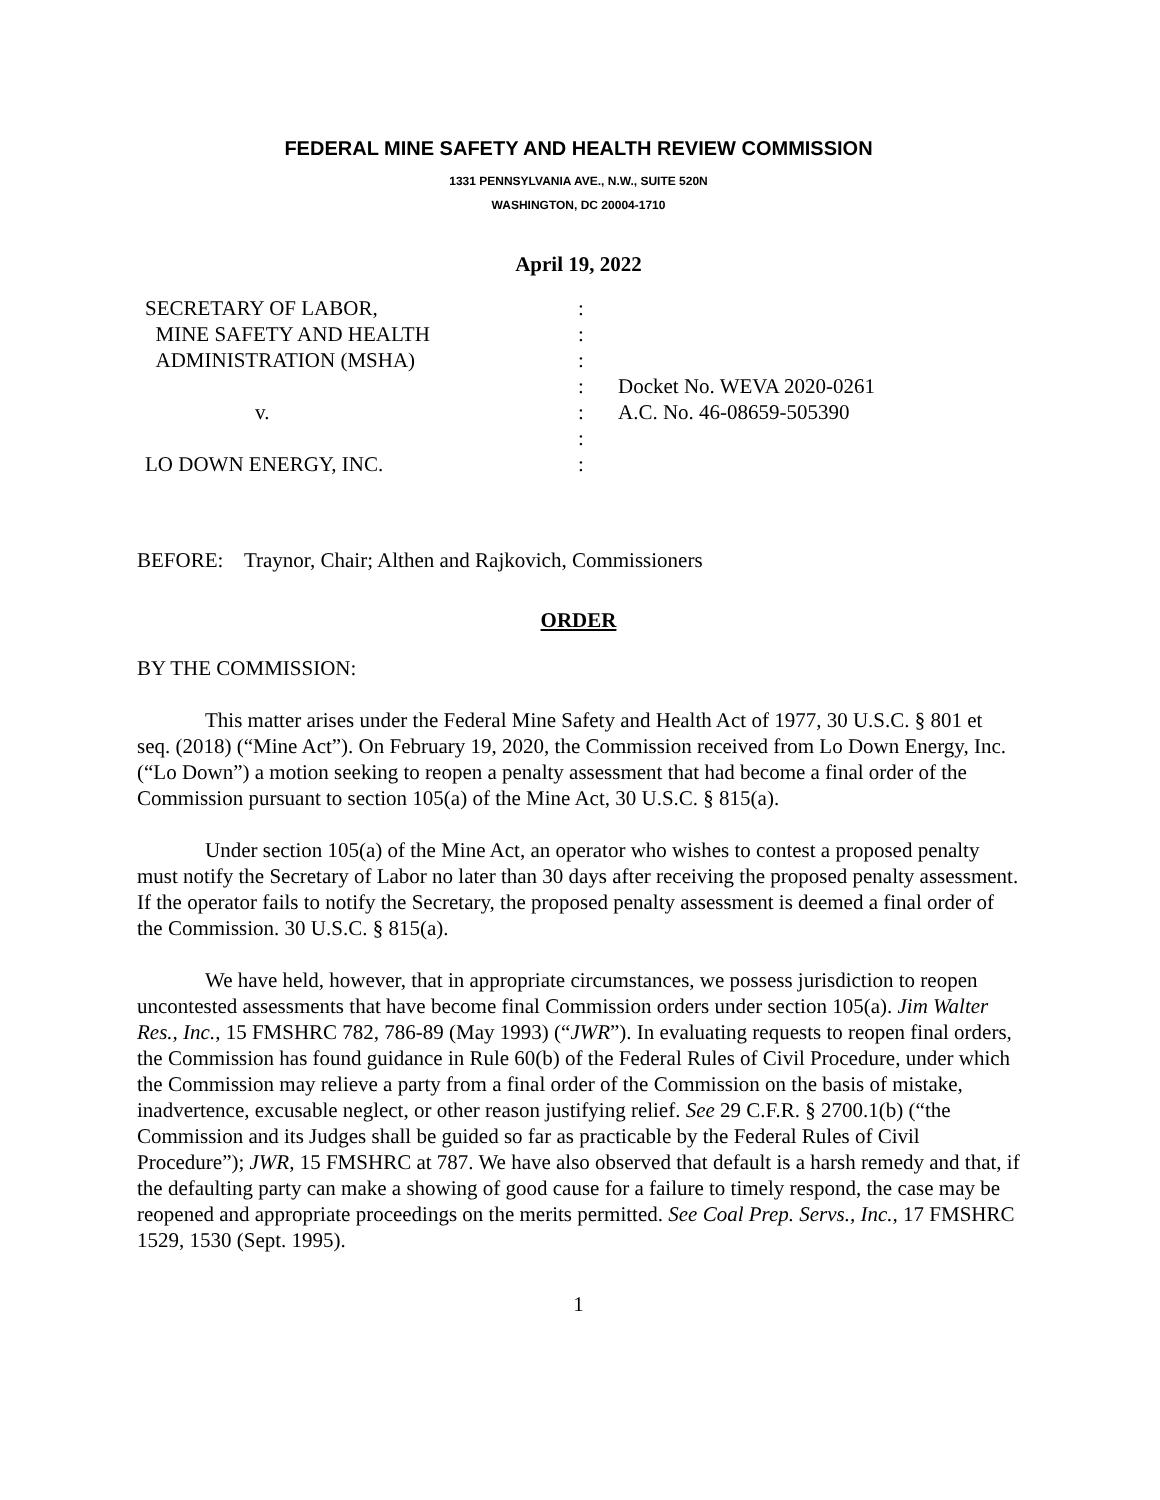FEDERAL MINE SAFETY AND HEALTH REVIEW COMMISSION
1331 PENNSYLVANIA AVE., N.W., SUITE 520N
WASHINGTON, DC 20004-1710
April 19, 2022
| SECRETARY OF LABOR, | : | |
| MINE SAFETY AND HEALTH | : | |
| ADMINISTRATION (MSHA) | : | |
| | : | Docket No. WEVA 2020-0261 |
| v. | : | A.C. No. 46-08659-505390 |
| | : | |
| LO DOWN ENERGY, INC. | : | |
BEFORE: Traynor, Chair; Althen and Rajkovich, Commissioners
ORDER
BY THE COMMISSION:
This matter arises under the Federal Mine Safety and Health Act of 1977, 30 U.S.C. § 801 et seq. (2018) (“Mine Act”). On February 19, 2020, the Commission received from Lo Down Energy, Inc. (“Lo Down”) a motion seeking to reopen a penalty assessment that had become a final order of the Commission pursuant to section 105(a) of the Mine Act, 30 U.S.C. § 815(a).
Under section 105(a) of the Mine Act, an operator who wishes to contest a proposed penalty must notify the Secretary of Labor no later than 30 days after receiving the proposed penalty assessment. If the operator fails to notify the Secretary, the proposed penalty assessment is deemed a final order of the Commission. 30 U.S.C. § 815(a).
We have held, however, that in appropriate circumstances, we possess jurisdiction to reopen uncontested assessments that have become final Commission orders under section 105(a). Jim Walter Res., Inc., 15 FMSHRC 782, 786-89 (May 1993) (“JWR”). In evaluating requests to reopen final orders, the Commission has found guidance in Rule 60(b) of the Federal Rules of Civil Procedure, under which the Commission may relieve a party from a final order of the Commission on the basis of mistake, inadvertence, excusable neglect, or other reason justifying relief. See 29 C.F.R. § 2700.1(b) (“the Commission and its Judges shall be guided so far as practicable by the Federal Rules of Civil Procedure”); JWR, 15 FMSHRC at 787. We have also observed that default is a harsh remedy and that, if the defaulting party can make a showing of good cause for a failure to timely respond, the case may be reopened and appropriate proceedings on the merits permitted. See Coal Prep. Servs., Inc., 17 FMSHRC 1529, 1530 (Sept. 1995).
1